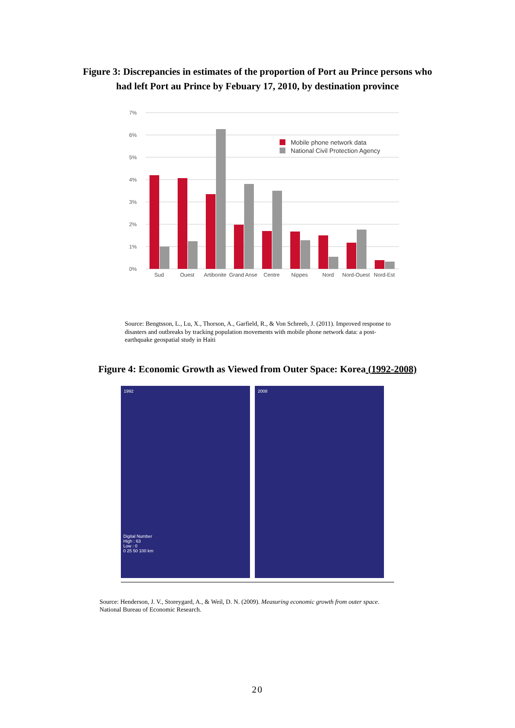Figure 3: Discrepancies in estimates of the proportion of Port au Prince persons who
had left Port au Prince by Febuary 17, 2010, by destination province
7%
6%
5%
4%
3%
2%
1%
0%
Sud
Ouest
Artibonite
Grand Anse
Centre
Nippes
Nord
Nord-Ouest
Nord-Est
Mobile phone network data
National Civil Protection Agency
Source: Bengtsson, L., Lu, X., Thorson, A., Garfield, R., & Von Schreeb, J. (2011). Improved response to disasters and outbreaks by tracking population movements with mobile phone network data: a post-earthquake geospatial study in Haiti
Figure 4: Economic Growth as Viewed from Outer Space: Korea (1992-2008)
1992
Digital Number
High : 63
Low : 0
0 25 50 100 km
2008
Source: Henderson, J. V., Storeygard, A., & Weil, D. N. (2009). Measuring economic growth from outer space.
National Bureau of Economic Research.
20